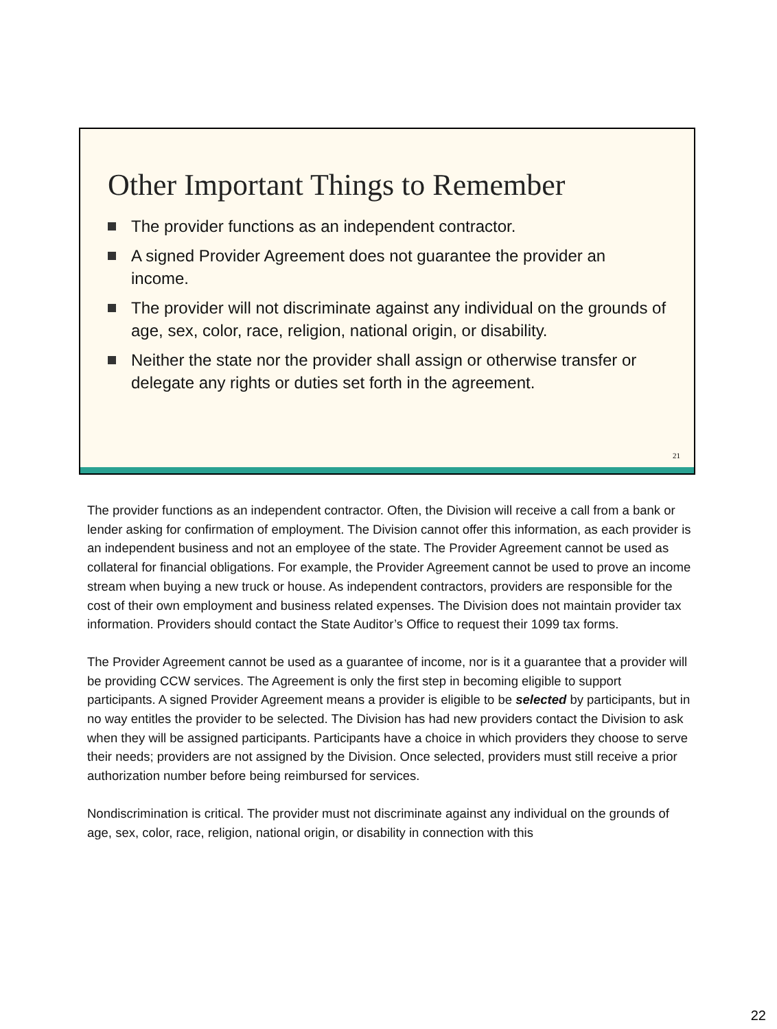Other Important Things to Remember
The provider functions as an independent contractor.
A signed Provider Agreement does not guarantee the provider an income.
The provider will not discriminate against any individual on the grounds of age, sex, color, race, religion, national origin, or disability.
Neither the state nor the provider shall assign or otherwise transfer or delegate any rights or duties set forth in the agreement.
21
The provider functions as an independent contractor. Often, the Division will receive a call from a bank or lender asking for confirmation of employment. The Division cannot offer this information, as each provider is an independent business and not an employee of the state. The Provider Agreement cannot be used as collateral for financial obligations. For example, the Provider Agreement cannot be used to prove an income stream when buying a new truck or house. As independent contractors, providers are responsible for the cost of their own employment and business related expenses. The Division does not maintain provider tax information. Providers should contact the State Auditor’s Office to request their 1099 tax forms.
The Provider Agreement cannot be used as a guarantee of income, nor is it a guarantee that a provider will be providing CCW services. The Agreement is only the first step in becoming eligible to support participants. A signed Provider Agreement means a provider is eligible to be selected by participants, but in no way entitles the provider to be selected. The Division has had new providers contact the Division to ask when they will be assigned participants. Participants have a choice in which providers they choose to serve their needs; providers are not assigned by the Division. Once selected, providers must still receive a prior authorization number before being reimbursed for services.
Nondiscrimination is critical. The provider must not discriminate against any individual on the grounds of age, sex, color, race, religion, national origin, or disability in connection with this
22